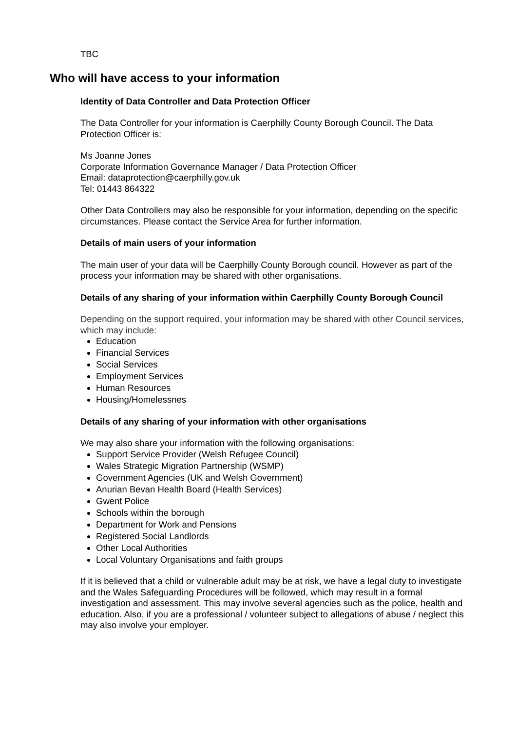TBC
Who will have access to your information
Identity of Data Controller and Data Protection Officer
The Data Controller for your information is Caerphilly County Borough Council. The Data Protection Officer is:
Ms Joanne Jones
Corporate Information Governance Manager / Data Protection Officer
Email: dataprotection@caerphilly.gov.uk
Tel: 01443 864322
Other Data Controllers may also be responsible for your information, depending on the specific circumstances. Please contact the Service Area for further information.
Details of main users of your information
The main user of your data will be Caerphilly County Borough council. However as part of the process your information may be shared with other organisations.
Details of any sharing of your information within Caerphilly County Borough Council
Depending on the support required, your information may be shared with other Council services, which may include:
Education
Financial Services
Social Services
Employment Services
Human Resources
Housing/Homelessnes
Details of any sharing of your information with other organisations
We may also share your information with the following organisations:
Support Service Provider (Welsh Refugee Council)
Wales Strategic Migration Partnership (WSMP)
Government Agencies (UK and Welsh Government)
Anurian Bevan Health Board (Health Services)
Gwent Police
Schools within the borough
Department for Work and Pensions
Registered Social Landlords
Other Local Authorities
Local Voluntary Organisations and faith groups
If it is believed that a child or vulnerable adult may be at risk, we have a legal duty to investigate and the Wales Safeguarding Procedures will be followed, which may result in a formal investigation and assessment. This may involve several agencies such as the police, health and education. Also, if you are a professional / volunteer subject to allegations of abuse / neglect this may also involve your employer.